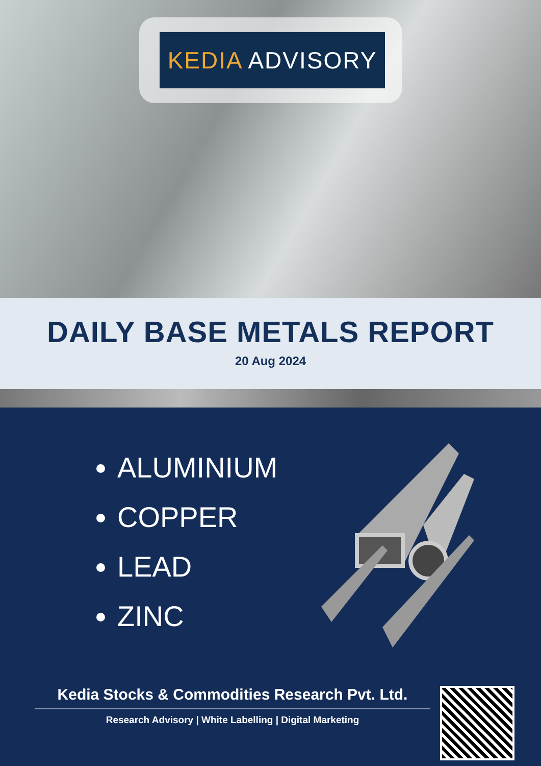KEDIA ADVISORY
DAILY BASE METALS REPORT
20 Aug 2024
ALUMINIUM
COPPER
LEAD
ZINC
Kedia Stocks & Commodities Research Pvt. Ltd.
Research Advisory | White Labelling | Digital Marketing